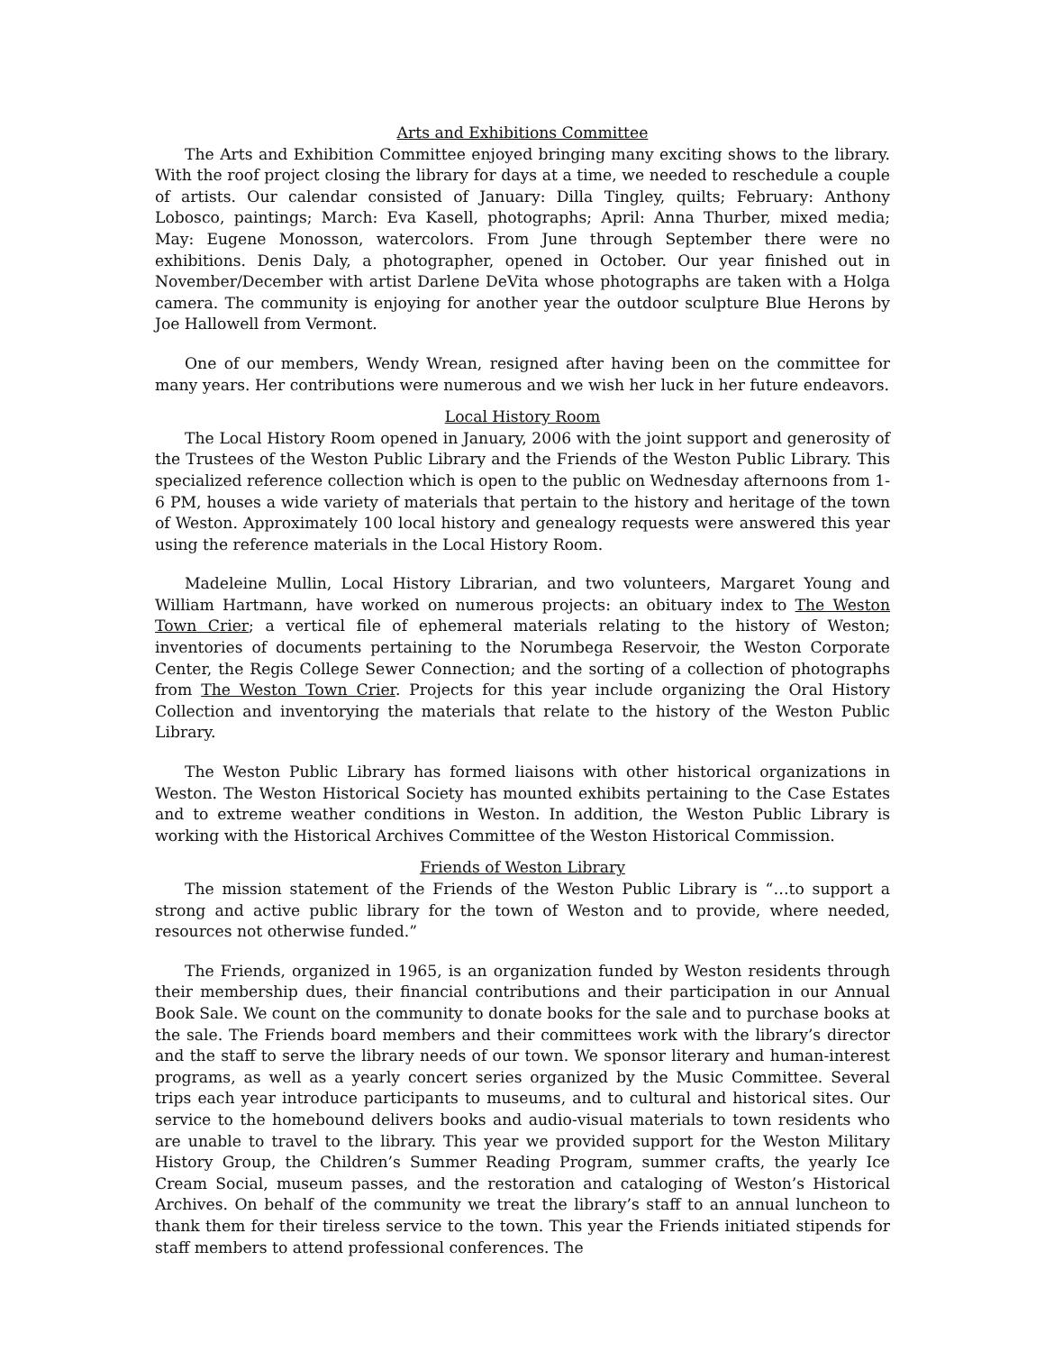Arts and Exhibitions Committee
The Arts and Exhibition Committee enjoyed bringing many exciting shows to the library. With the roof project closing the library for days at a time, we needed to reschedule a couple of artists. Our calendar consisted of January: Dilla Tingley, quilts; February: Anthony Lobosco, paintings; March: Eva Kasell, photographs; April: Anna Thurber, mixed media; May: Eugene Monosson, watercolors. From June through September there were no exhibitions. Denis Daly, a photographer, opened in October. Our year finished out in November/December with artist Darlene DeVita whose photographs are taken with a Holga camera. The community is enjoying for another year the outdoor sculpture Blue Herons by Joe Hallowell from Vermont.
One of our members, Wendy Wrean, resigned after having been on the committee for many years. Her contributions were numerous and we wish her luck in her future endeavors.
Local History Room
The Local History Room opened in January, 2006 with the joint support and generosity of the Trustees of the Weston Public Library and the Friends of the Weston Public Library. This specialized reference collection which is open to the public on Wednesday afternoons from 1-6 PM, houses a wide variety of materials that pertain to the history and heritage of the town of Weston. Approximately 100 local history and genealogy requests were answered this year using the reference materials in the Local History Room.
Madeleine Mullin, Local History Librarian, and two volunteers, Margaret Young and William Hartmann, have worked on numerous projects: an obituary index to The Weston Town Crier; a vertical file of ephemeral materials relating to the history of Weston; inventories of documents pertaining to the Norumbega Reservoir, the Weston Corporate Center, the Regis College Sewer Connection; and the sorting of a collection of photographs from The Weston Town Crier. Projects for this year include organizing the Oral History Collection and inventorying the materials that relate to the history of the Weston Public Library.
The Weston Public Library has formed liaisons with other historical organizations in Weston. The Weston Historical Society has mounted exhibits pertaining to the Case Estates and to extreme weather conditions in Weston. In addition, the Weston Public Library is working with the Historical Archives Committee of the Weston Historical Commission.
Friends of Weston Library
The mission statement of the Friends of the Weston Public Library is “…to support a strong and active public library for the town of Weston and to provide, where needed, resources not otherwise funded.”
The Friends, organized in 1965, is an organization funded by Weston residents through their membership dues, their financial contributions and their participation in our Annual Book Sale. We count on the community to donate books for the sale and to purchase books at the sale. The Friends board members and their committees work with the library’s director and the staff to serve the library needs of our town. We sponsor literary and human-interest programs, as well as a yearly concert series organized by the Music Committee. Several trips each year introduce participants to museums, and to cultural and historical sites. Our service to the homebound delivers books and audio-visual materials to town residents who are unable to travel to the library. This year we provided support for the Weston Military History Group, the Children’s Summer Reading Program, summer crafts, the yearly Ice Cream Social, museum passes, and the restoration and cataloging of Weston’s Historical Archives. On behalf of the community we treat the library’s staff to an annual luncheon to thank them for their tireless service to the town. This year the Friends initiated stipends for staff members to attend professional conferences. The